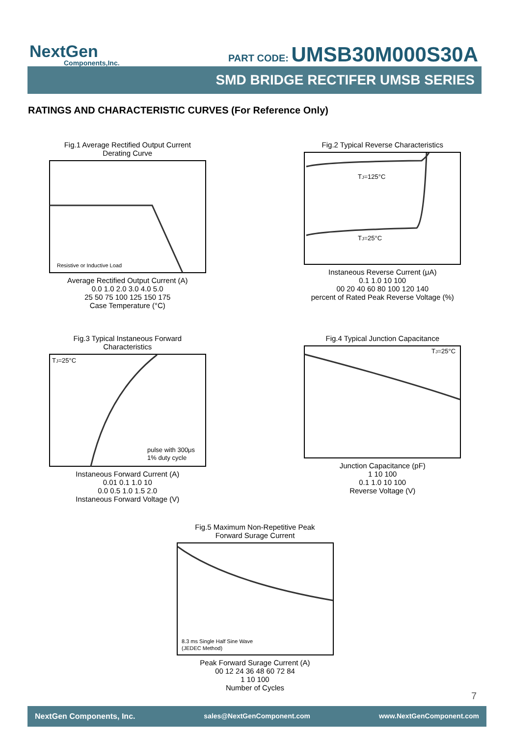NextGen
Components,Inc.
PART CODE: UMSB30M000S30A
SMD BRIDGE RECTIFER UMSB SERIES
RATINGS AND CHARACTERISTIC CURVES (For Reference Only)
Fig.1 Average Rectified Output Current
Derating Curve
Resistive or Inductive Load
Average Rectified Output Current (A)
0.0 1.0 2.0 3.0 4.0 5.0
25 50 75 100 125 150 175
Case Temperature (°C)
Fig.2 Typical Reverse Characteristics
TJ=125°C
TJ=25°C
Instaneous Reverse Current (μA)
0.1 1.0 10 100
00 20 40 60 80 100 120 140
percent of Rated Peak Reverse Voltage (%)
Fig.3 Typical Instaneous Forward
Characteristics
TJ=25°C
pulse with 300μs
1% duty cycle
Instaneous Forward Current (A)
0.01 0.1 1.0 10
0.0 0.5 1.0 1.5 2.0
Instaneous Forward Voltage (V)
Fig.4 Typical Junction Capacitance
TJ=25°C
Junction Capacitance (pF)
1 10 100
0.1 1.0 10 100
Reverse Voltage (V)
Fig.5 Maximum Non-Repetitive Peak
Forward Surage Current
8.3 ms Single Half Sine Wave
(JEDEC Method)
Peak Forward Surage Current (A)
00 12 24 36 48 60 72 84
1 10 100
Number of Cycles
7
NextGen Components, Inc. sales@NextGenComponent.com www.NextGenComponent.com